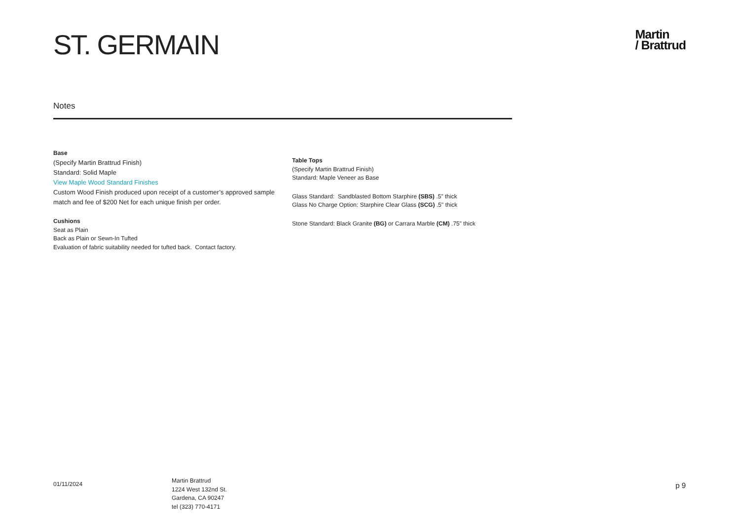ST. GERMAIN
Martin
/ Brattrud
Notes
Base
(Specify Martin Brattrud Finish)
Standard: Solid Maple
View Maple Wood Standard Finishes
Custom Wood Finish produced upon receipt of a customer’s approved sample match and fee of $200 Net for each unique finish per order.
Cushions
Seat as Plain
Back as Plain or Sewn-In Tufted
Evaluation of fabric suitability needed for tufted back. Contact factory.
Table Tops
(Specify Martin Brattrud Finish)
Standard: Maple Veneer as Base
Glass Standard: Sandblasted Bottom Starphire (SBS) .5" thick
Glass No Charge Option: Starphire Clear Glass (SCG) .5" thick
Stone Standard: Black Granite (BG) or Carrara Marble (CM) .75" thick
01/11/2024
Martin Brattrud
1224 West 132nd St.
Gardena, CA 90247
tel (323) 770-4171
p 9